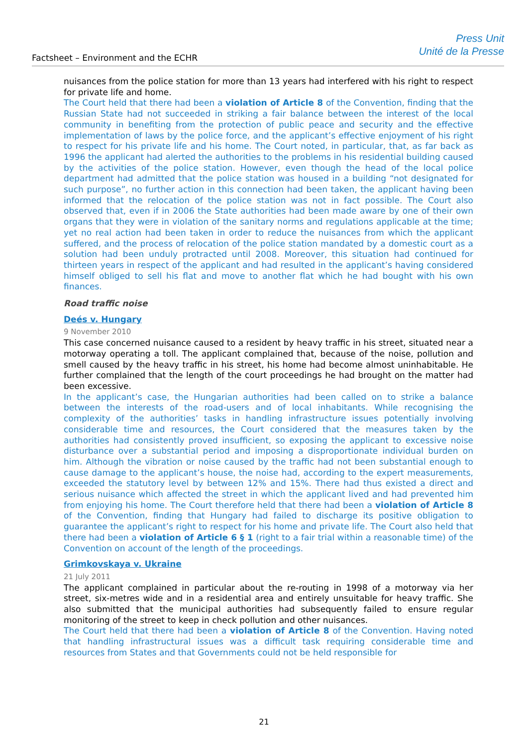Factsheet – Environment and the ECHR
Press Unit
Unité de la Presse
nuisances from the police station for more than 13 years had interfered with his right to respect for private life and home.
The Court held that there had been a violation of Article 8 of the Convention, finding that the Russian State had not succeeded in striking a fair balance between the interest of the local community in benefiting from the protection of public peace and security and the effective implementation of laws by the police force, and the applicant’s effective enjoyment of his right to respect for his private life and his home. The Court noted, in particular, that, as far back as 1996 the applicant had alerted the authorities to the problems in his residential building caused by the activities of the police station. However, even though the head of the local police department had admitted that the police station was housed in a building “not designated for such purpose”, no further action in this connection had been taken, the applicant having been informed that the relocation of the police station was not in fact possible. The Court also observed that, even if in 2006 the State authorities had been made aware by one of their own organs that they were in violation of the sanitary norms and regulations applicable at the time; yet no real action had been taken in order to reduce the nuisances from which the applicant suffered, and the process of relocation of the police station mandated by a domestic court as a solution had been unduly protracted until 2008. Moreover, this situation had continued for thirteen years in respect of the applicant and had resulted in the applicant’s having considered himself obliged to sell his flat and move to another flat which he had bought with his own finances.
Road traffic noise
Deés v. Hungary
9 November 2010
This case concerned nuisance caused to a resident by heavy traffic in his street, situated near a motorway operating a toll. The applicant complained that, because of the noise, pollution and smell caused by the heavy traffic in his street, his home had become almost uninhabitable. He further complained that the length of the court proceedings he had brought on the matter had been excessive.
In the applicant’s case, the Hungarian authorities had been called on to strike a balance between the interests of the road-users and of local inhabitants. While recognising the complexity of the authorities’ tasks in handling infrastructure issues potentially involving considerable time and resources, the Court considered that the measures taken by the authorities had consistently proved insufficient, so exposing the applicant to excessive noise disturbance over a substantial period and imposing a disproportionate individual burden on him. Although the vibration or noise caused by the traffic had not been substantial enough to cause damage to the applicant’s house, the noise had, according to the expert measurements, exceeded the statutory level by between 12% and 15%. There had thus existed a direct and serious nuisance which affected the street in which the applicant lived and had prevented him from enjoying his home. The Court therefore held that there had been a violation of Article 8 of the Convention, finding that Hungary had failed to discharge its positive obligation to guarantee the applicant’s right to respect for his home and private life. The Court also held that there had been a violation of Article 6 § 1 (right to a fair trial within a reasonable time) of the Convention on account of the length of the proceedings.
Grimkovskaya v. Ukraine
21 July 2011
The applicant complained in particular about the re-routing in 1998 of a motorway via her street, six-metres wide and in a residential area and entirely unsuitable for heavy traffic. She also submitted that the municipal authorities had subsequently failed to ensure regular monitoring of the street to keep in check pollution and other nuisances.
The Court held that there had been a violation of Article 8 of the Convention. Having noted that handling infrastructural issues was a difficult task requiring considerable time and resources from States and that Governments could not be held responsible for
21